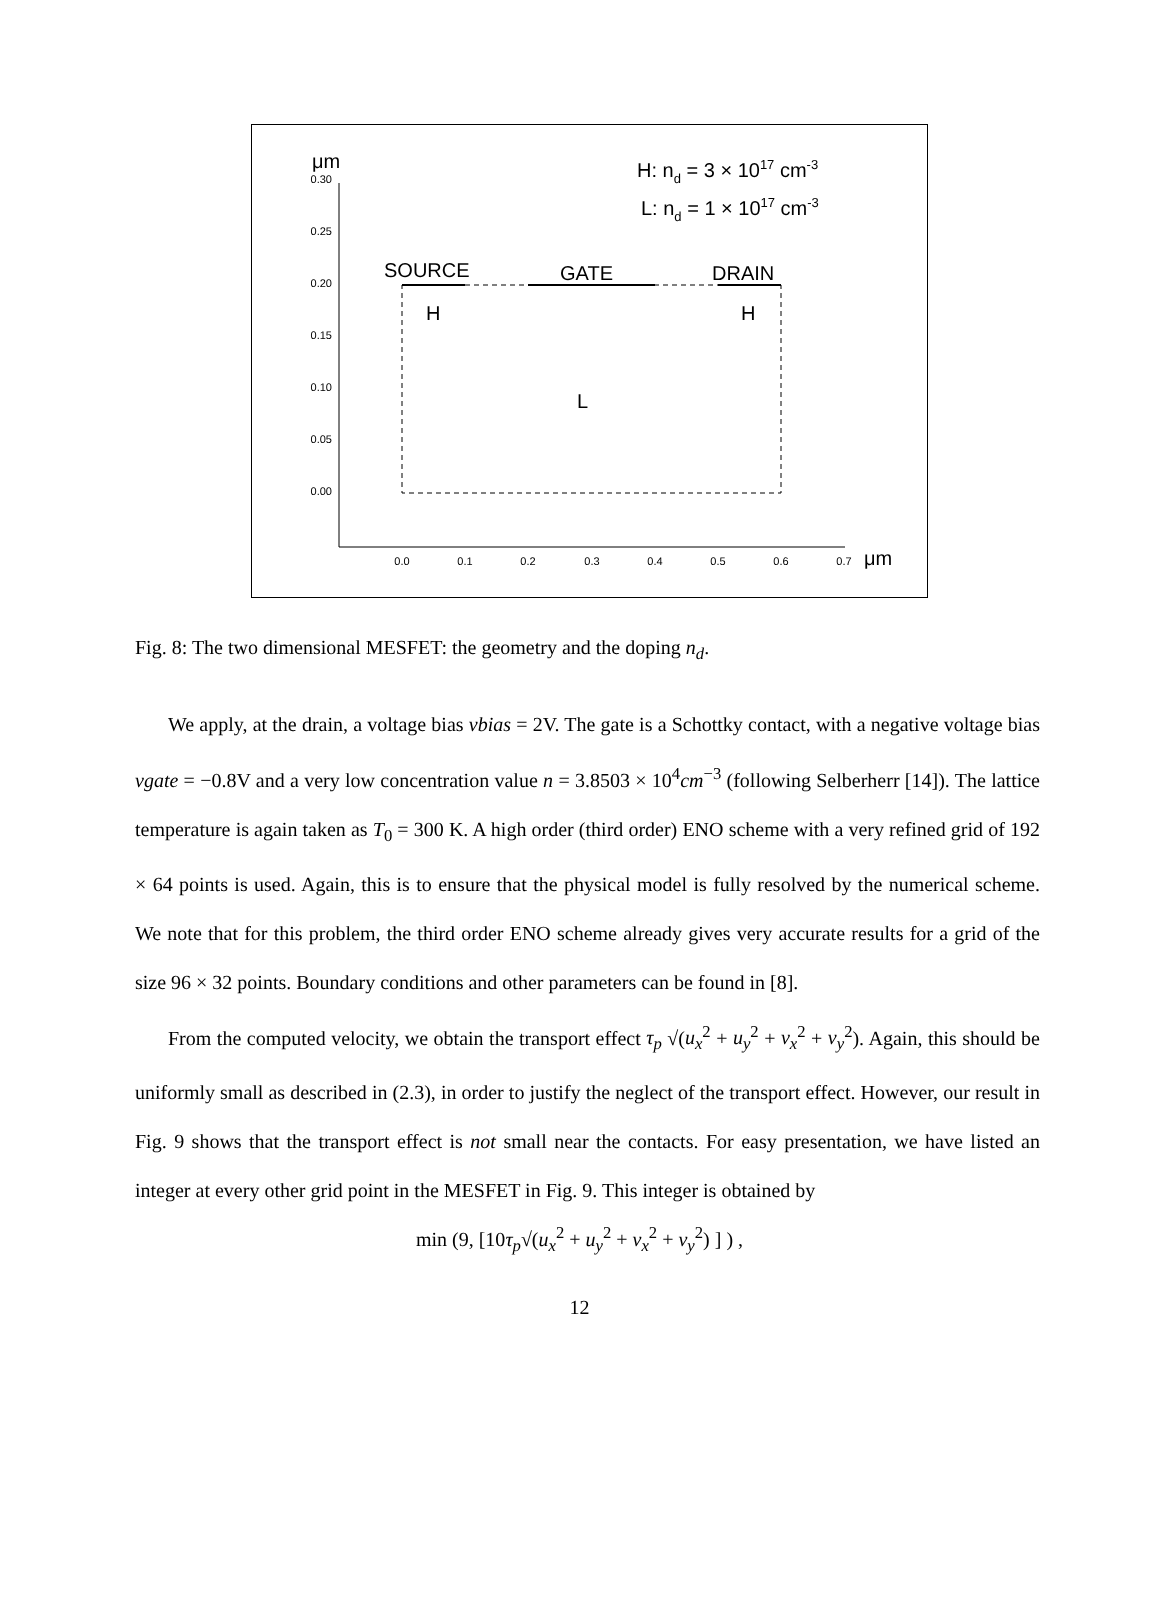0.30
0.25
0.20
0.15
0.10
0.05
0.00
0.0
0.1
0.2
0.3
0.4
0.5
0.6
0.7
μm
μm
SOURCE
GATE
DRAIN
H
H
L
H: nd = 3 × 1017 cm-3
L: nd = 1 × 1017 cm-3
Fig. 8: The two dimensional MESFET: the geometry and the doping n<sub>d</sub>.
We apply, at the drain, a voltage bias vbias = 2V. The gate is a Schottky contact, with a negative voltage bias vgate = −0.8V and a very low concentration value n = 3.8503 × 10<sup>4</sup>cm<sup>−3</sup> (following Selberherr [14]). The lattice temperature is again taken as T<sub>0</sub> = 300 K. A high order (third order) ENO scheme with a very refined grid of 192 × 64 points is used. Again, this is to ensure that the physical model is fully resolved by the numerical scheme. We note that for this problem, the third order ENO scheme already gives very accurate results for a grid of the size 96 × 32 points. Boundary conditions and other parameters can be found in [8].
From the computed velocity, we obtain the transport effect τ<sub>p</sub> √(u<sub>x</sub><sup>2</sup> + u<sub>y</sub><sup>2</sup> + v<sub>x</sub><sup>2</sup> + v<sub>y</sub><sup>2</sup>). Again, this should be uniformly small as described in (2.3), in order to justify the neglect of the transport effect. However, our result in Fig. 9 shows that the transport effect is not small near the contacts. For easy presentation, we have listed an integer at every other grid point in the MESFET in Fig. 9. This integer is obtained by
min (9, [10τ<sub>p</sub>√(u<sub>x</sub><sup>2</sup> + u<sub>y</sub><sup>2</sup> + v<sub>x</sub><sup>2</sup> + v<sub>y</sub><sup>2</sup>) ] ) ,
12